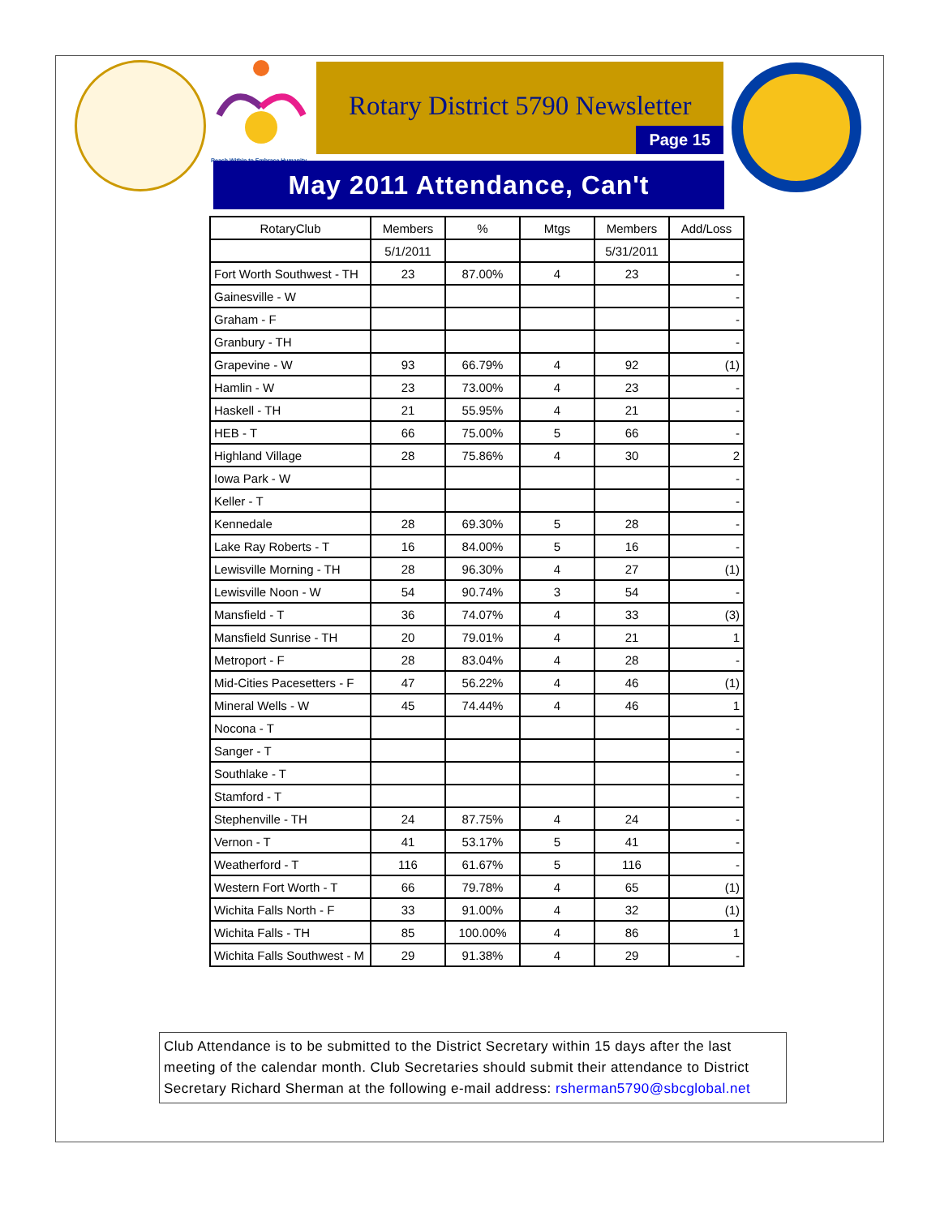Reach Within to Embrace Humanity
Rotary District 5790 Newsletter
Page 15
May 2011 Attendance, Can't
| RotaryClub | Members | % | Mtgs | Members | Add/Loss |
| --- | --- | --- | --- | --- | --- |
| | 5/1/2011 | | | 5/31/2011 | |
| Fort Worth Southwest - TH | 23 | 87.00% | 4 | 23 | - |
| Gainesville - W | | | | | - |
| Graham - F | | | | | - |
| Granbury - TH | | | | | - |
| Grapevine - W | 93 | 66.79% | 4 | 92 | (1) |
| Hamlin - W | 23 | 73.00% | 4 | 23 | - |
| Haskell - TH | 21 | 55.95% | 4 | 21 | - |
| HEB - T | 66 | 75.00% | 5 | 66 | - |
| Highland Village | 28 | 75.86% | 4 | 30 | 2 |
| Iowa Park - W | | | | | - |
| Keller - T | | | | | - |
| Kennedale | 28 | 69.30% | 5 | 28 | - |
| Lake Ray Roberts - T | 16 | 84.00% | 5 | 16 | - |
| Lewisville Morning - TH | 28 | 96.30% | 4 | 27 | (1) |
| Lewisville Noon - W | 54 | 90.74% | 3 | 54 | - |
| Mansfield - T | 36 | 74.07% | 4 | 33 | (3) |
| Mansfield Sunrise - TH | 20 | 79.01% | 4 | 21 | 1 |
| Metroport - F | 28 | 83.04% | 4 | 28 | - |
| Mid-Cities Pacesetters - F | 47 | 56.22% | 4 | 46 | (1) |
| Mineral Wells - W | 45 | 74.44% | 4 | 46 | 1 |
| Nocona - T | | | | | - |
| Sanger - T | | | | | - |
| Southlake - T | | | | | - |
| Stamford - T | | | | | - |
| Stephenville - TH | 24 | 87.75% | 4 | 24 | - |
| Vernon - T | 41 | 53.17% | 5 | 41 | - |
| Weatherford - T | 116 | 61.67% | 5 | 116 | - |
| Western Fort Worth - T | 66 | 79.78% | 4 | 65 | (1) |
| Wichita Falls North - F | 33 | 91.00% | 4 | 32 | (1) |
| Wichita Falls - TH | 85 | 100.00% | 4 | 86 | 1 |
| Wichita Falls Southwest - M | 29 | 91.38% | 4 | 29 | - |
Club Attendance is to be submitted to the District Secretary within 15 days after the last meeting of the calendar month. Club Secretaries should submit their attendance to District Secretary Richard Sherman at the following e-mail address: rsherman5790@sbcglobal.net